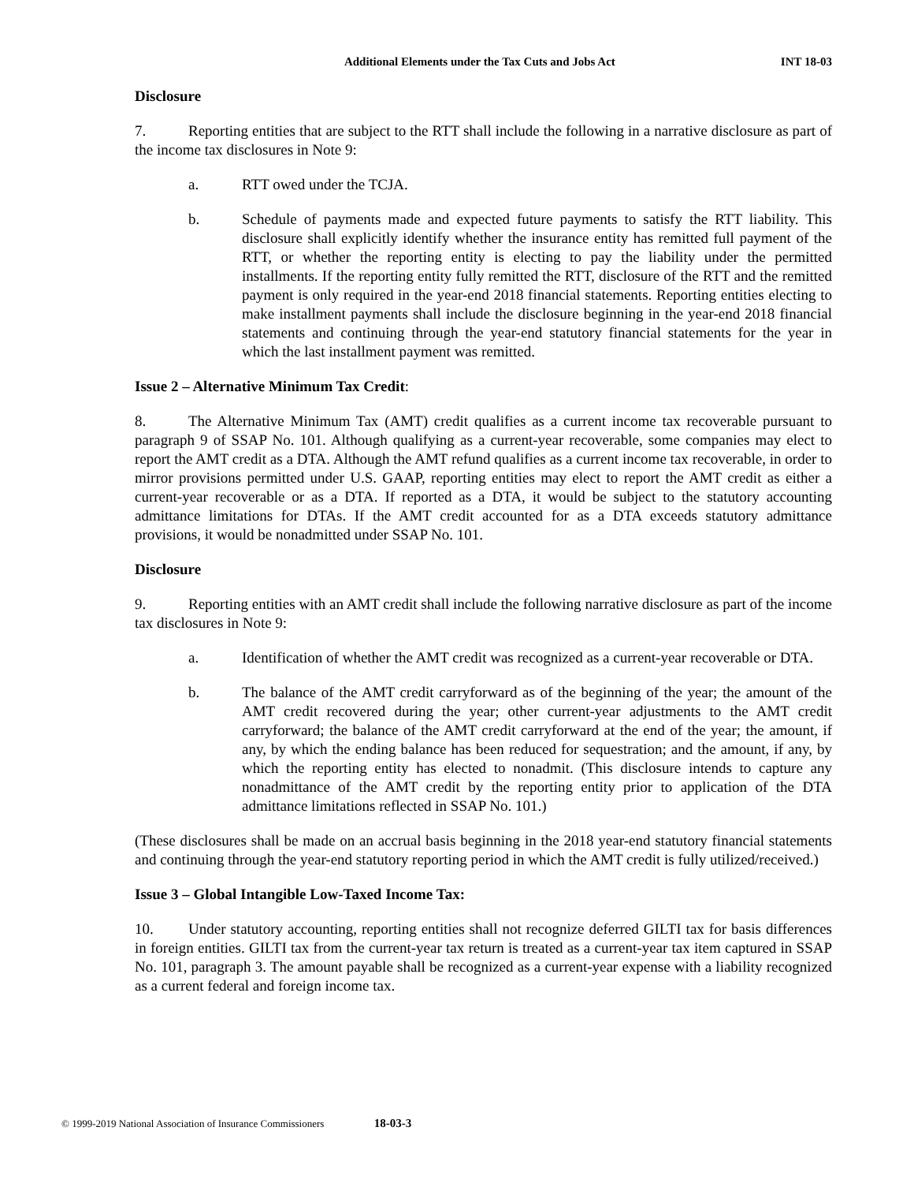Additional Elements under the Tax Cuts and Jobs Act INT 18-03
Disclosure
7. Reporting entities that are subject to the RTT shall include the following in a narrative disclosure as part of the income tax disclosures in Note 9:
a. RTT owed under the TCJA.
b. Schedule of payments made and expected future payments to satisfy the RTT liability. This disclosure shall explicitly identify whether the insurance entity has remitted full payment of the RTT, or whether the reporting entity is electing to pay the liability under the permitted installments. If the reporting entity fully remitted the RTT, disclosure of the RTT and the remitted payment is only required in the year-end 2018 financial statements. Reporting entities electing to make installment payments shall include the disclosure beginning in the year-end 2018 financial statements and continuing through the year-end statutory financial statements for the year in which the last installment payment was remitted.
Issue 2 – Alternative Minimum Tax Credit:
8. The Alternative Minimum Tax (AMT) credit qualifies as a current income tax recoverable pursuant to paragraph 9 of SSAP No. 101. Although qualifying as a current-year recoverable, some companies may elect to report the AMT credit as a DTA. Although the AMT refund qualifies as a current income tax recoverable, in order to mirror provisions permitted under U.S. GAAP, reporting entities may elect to report the AMT credit as either a current-year recoverable or as a DTA. If reported as a DTA, it would be subject to the statutory accounting admittance limitations for DTAs. If the AMT credit accounted for as a DTA exceeds statutory admittance provisions, it would be nonadmitted under SSAP No. 101.
Disclosure
9. Reporting entities with an AMT credit shall include the following narrative disclosure as part of the income tax disclosures in Note 9:
a. Identification of whether the AMT credit was recognized as a current-year recoverable or DTA.
b. The balance of the AMT credit carryforward as of the beginning of the year; the amount of the AMT credit recovered during the year; other current-year adjustments to the AMT credit carryforward; the balance of the AMT credit carryforward at the end of the year; the amount, if any, by which the ending balance has been reduced for sequestration; and the amount, if any, by which the reporting entity has elected to nonadmit. (This disclosure intends to capture any nonadmittance of the AMT credit by the reporting entity prior to application of the DTA admittance limitations reflected in SSAP No. 101.)
(These disclosures shall be made on an accrual basis beginning in the 2018 year-end statutory financial statements and continuing through the year-end statutory reporting period in which the AMT credit is fully utilized/received.)
Issue 3 – Global Intangible Low-Taxed Income Tax:
10. Under statutory accounting, reporting entities shall not recognize deferred GILTI tax for basis differences in foreign entities. GILTI tax from the current-year tax return is treated as a current-year tax item captured in SSAP No. 101, paragraph 3. The amount payable shall be recognized as a current-year expense with a liability recognized as a current federal and foreign income tax.
© 1999-2019 National Association of Insurance Commissioners 18-03-3